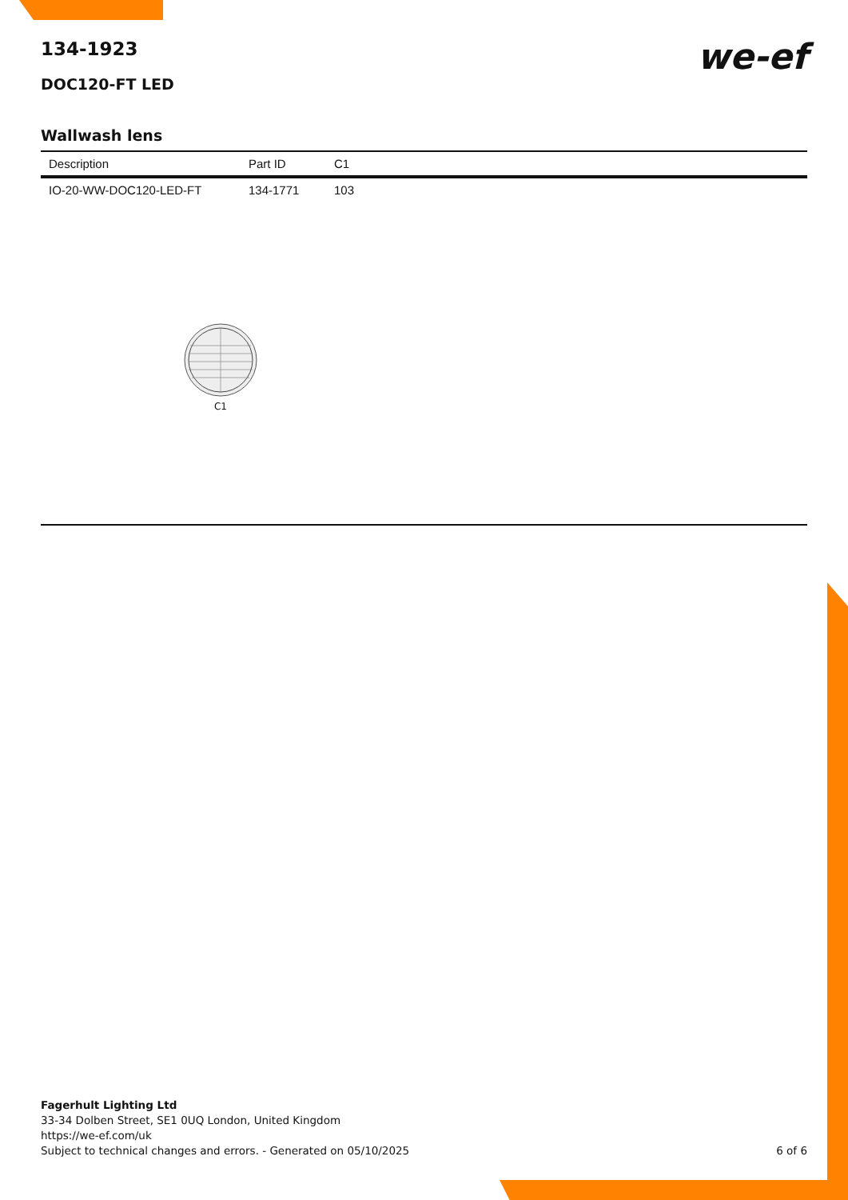134-1923
DOC120-FT LED
we-ef
Wallwash lens
| Description | Part ID | C1 |
| --- | --- | --- |
| IO-20-WW-DOC120-LED-FT | 134-1771 | 103 |
C1
Fagerhult Lighting Ltd
33-34 Dolben Street, SE1 0UQ London, United Kingdom
https://we-ef.com/uk
Subject to technical changes and errors. - Generated on 05/10/2025
6 of 6